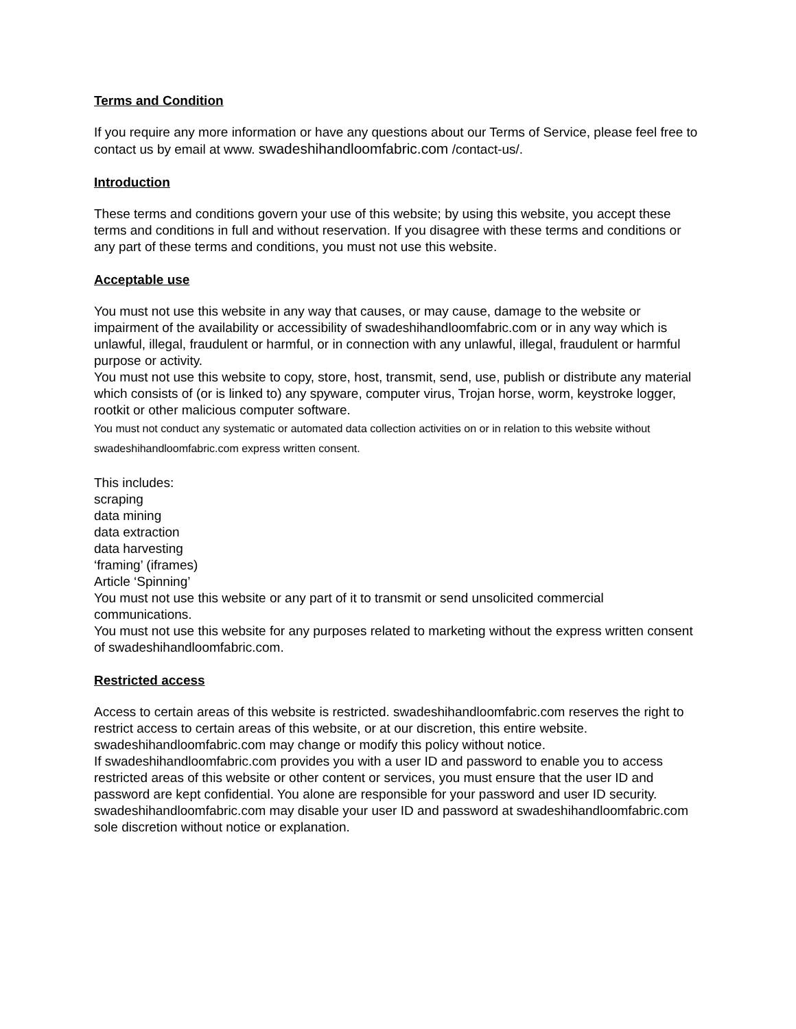Terms and Condition
If you require any more information or have any questions about our Terms of Service, please feel free to contact us by email at www. swadeshihandloomfabric.com /contact-us/.
Introduction
These terms and conditions govern your use of this website; by using this website, you accept these terms and conditions in full and without reservation. If you disagree with these terms and conditions or any part of these terms and conditions, you must not use this website.
Acceptable use
You must not use this website in any way that causes, or may cause, damage to the website or impairment of the availability or accessibility of swadeshihandloomfabric.com or in any way which is unlawful, illegal, fraudulent or harmful, or in connection with any unlawful, illegal, fraudulent or harmful purpose or activity.
You must not use this website to copy, store, host, transmit, send, use, publish or distribute any material which consists of (or is linked to) any spyware, computer virus, Trojan horse, worm, keystroke logger, rootkit or other malicious computer software.
You must not conduct any systematic or automated data collection activities on or in relation to this website without swadeshihandloomfabric.com express written consent.
This includes:
scraping
data mining
data extraction
data harvesting
‘framing’ (iframes)
Article ‘Spinning’
You must not use this website or any part of it to transmit or send unsolicited commercial communications.
You must not use this website for any purposes related to marketing without the express written consent of swadeshihandloomfabric.com.
Restricted access
Access to certain areas of this website is restricted. swadeshihandloomfabric.com reserves the right to restrict access to certain areas of this website, or at our discretion, this entire website. swadeshihandloomfabric.com may change or modify this policy without notice.
If swadeshihandloomfabric.com provides you with a user ID and password to enable you to access restricted areas of this website or other content or services, you must ensure that the user ID and password are kept confidential. You alone are responsible for your password and user ID security.
swadeshihandloomfabric.com may disable your user ID and password at swadeshihandloomfabric.com sole discretion without notice or explanation.